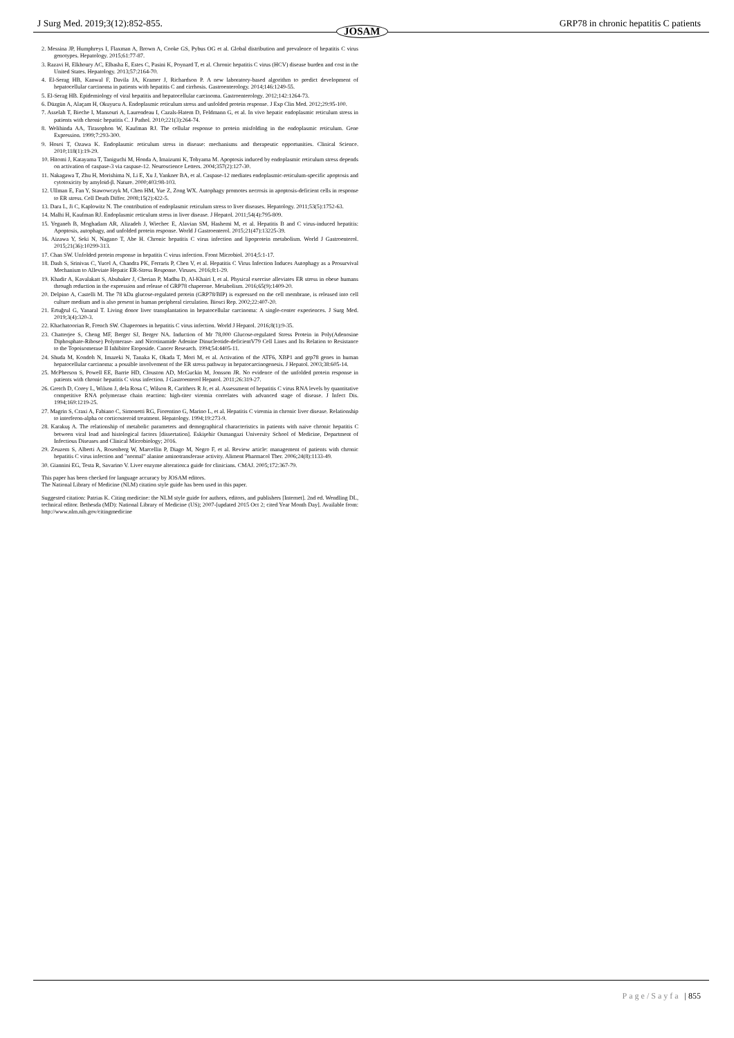J Surg Med. 2019;3(12):852-855. GRP78 in chronic hepatitis C patients
JOSAM
2. Messina JP, Humphreys I, Flaxman A, Brown A, Cooke GS, Pybus OG et al. Global distribution and prevalence of hepatitis C virus genotypes. Hepatology. 2015;61:77-87.
3. Razavi H, Elkhoury AC, Elbasha E, Estes C, Pasini K, Poynard T, et al. Chronic hepatitis C virus (HCV) disease burden and cost in the United States. Hepatology. 2013;57:2164-70.
4. El-Serag HB, Kanwal F, Davila JA, Kramer J, Richardson P. A new laboratory-based algorithm to predict development of hepatocellular carcinoma in patients with hepatitis C and cirrhosis. Gastroenterology. 2014;146:1249-55.
5. El-Serag HB. Epidemiology of viral hepatitis and hepatocellular carcinoma. Gastroenterology. 2012;142:1264-73.
6. Düzgün A, Alaçam H, Okuyucu A. Endoplasmic reticulum stress and unfolded protein response. J Exp Clin Med. 2012;29:95-100.
7. Asselah T, Bieche I, Mansouri A, Laurendeau I, Cazals-Hatem D, Feldmann G, et al. In vivo hepatic endoplasmic reticulum stress in patients with chronic hepatitis C. J Pathol. 2010;221(3):264-74.
8. Welihinda AA, Tirasophon W, Kaufman RJ. The cellular response to protein misfolding in the endoplasmic reticulum. Gene Expression. 1999;7:293-300.
9. Hosoi T, Ozawa K. Endoplasmic reticulum stress in disease: mechanisms and therapeutic opportunities. Clinical Science. 2010;118(1):19-29.
10. Hitomi J, Katayama T, Taniguchi M, Honda A, Imaizumi K, Tohyama M. Apoptosis induced by endoplasmic reticulum stress depends on activation of caspase-3 via caspase-12. Neuroscience Letters. 2004;357(2):127-30.
11. Nakagawa T, Zhu H, Morishima N, Li E, Xu J, Yankner BA, et al. Caspase-12 mediates endoplasmic-reticulum-specific apoptosis and cytotoxicity by amyloid-β. Nature. 2000;403:98-103.
12. Ullman E, Fan Y, Stawowczyk M, Chen HM, Yue Z, Zong WX. Autophagy promotes necrosis in apoptosis-deficient cells in response to ER stress. Cell Death Differ. 2008;15(2):422-5.
13. Dara L, Ji C, Kaplowitz N. The contribution of endoplasmic reticulum stress to liver diseases. Hepatology. 2011;53(5):1752-63.
14. Malhi H, Kaufman RJ. Endoplasmic reticulum stress in liver disease. J Hepatol. 2011;54(4):795-809.
15. Yeganeh B, Moghadam AR, Alizadeh J, Wiechec E, Alavian SM, Hashemi M, et al. Hepatitis B and C virus-induced hepatitis: Apoptosis, autophagy, and unfolded protein response. World J Gastroenterol. 2015;21(47):13225-39.
16. Aizawa Y, Seki N, Nagano T, Abe H. Chronic hepatitis C virus infection and lipoprotein metabolism. World J Gastroenterol. 2015;21(36):10299-313.
17. Chan SW. Unfolded protein response in hepatitis C virus infection. Front Microbiol. 2014;5:1-17.
18. Dash S, Srinivas C, Yucel A, Chandra PK, Ferraris P, Chen V, et al. Hepatitis C Virus Infection Induces Autophagy as a Prosurvival Mechanism to Alleviate Hepatic ER-Stress Response. Viruses. 2016;8:1-29.
19. Khadir A, Kavalakatt S, Abubaker J, Cherian P, Madhu D, Al-Khairi I, et al. Physical exercise alleviates ER stress in obese humans through reduction in the expression and release of GRP78 chaperone. Metabolism. 2016;65(9):1409-20.
20. Delpino A, Castelli M. The 78 kDa glucose-regulated protein (GRP78/BIP) is expressed on the cell membrane, is released into cell culture medium and is also present in human peripheral circulation. Biosci Rep. 2002;22:407-20.
21. Ertuğrul G, Yanaral T. Living donor liver transplantation in hepatocellular carcinoma: A single-center experiences. J Surg Med. 2019;3(4):320-3.
22. Khachatoorian R, French SW. Chaperones in hepatitis C virus infection. World J Hepatol. 2016;8(1):9-35.
23. Chatterjee S, Cheng MF, Berger SJ, Berger NA. Induction of Mr 78,000 Glucose-regulated Stress Protein in Poly(Adenosine Diphosphate-Ribose) Polymerase- and Nicotinamide Adenine Dinucleotide-deficientV79 Cell Lines and Its Relation to Resistance to the Topoisomerase II Inhibitor Etoposide. Cancer Research. 1994;54:4405-11.
24. Shuda M, Kondoh N, Imazeki N, Tanaka K, Okada T, Mori M, et al. Activation of the ATF6, XBP1 and grp78 genes in human hepatocellular carcinoma: a possible involvement of the ER stress pathway in hepatocarcinogenesis. J Hepatol. 2003;38:605-14.
25. McPherson S, Powell EE, Barrie HD, Clouston AD, McGuckin M, Jonsson JR. No evidence of the unfolded protein response in patients with chronic hepatitis C virus infection. J Gastroenterol Hepatol. 2011;26:319-27.
26. Gretch D, Corey L, Wilson J, dela Rosa C, Wilson R, Carithers R Jr, et al. Assessment of hepatitis C virus RNA levels by quantitative competitive RNA polymerase chain reaction: high-titer viremia correlates with advanced stage of disease. J Infect Dis. 1994;169:1219-25.
27. Magrin S, Craxi A, Fabiano C, Simonetti RG, Fiorentino G, Marino L, et al. Hepatitis C viremia in chronic liver disease. Relationship to interferon-alpha or corticosteroid treatment. Hepatology. 1994;19:273-9.
28. Karakuş A. The relationship of metabolic parameters and demographical characteristics in patients with naive chronic hepatitis C between viral load and histological factors [dissertation]. Eskişehir Osmangazi University School of Medicine, Department of Infectious Diseases and Clinical Microbiology; 2016.
29. Zeuzem S, Alberti A, Rosenberg W, Marcellin P, Diago M, Negro F, et al. Review article: management of patients with chronic hepatitis C virus infection and "normal" alanine aminotransferase activity. Aliment Pharmacol Ther. 2006;24(8):1133-49.
30. Giannini EG, Testa R, Savarino V. Liver enzyme alteration:a guide for clinicians. CMAJ. 2005;172:367-79.
This paper has been checked for language accuracy by JOSAM editors.
The National Library of Medicine (NLM) citation style guide has been used in this paper.
Suggested citation: Patrias K. Citing medicine: the NLM style guide for authors, editors, and publishers [Internet]. 2nd ed. Wendling DL, technical editor. Bethesda (MD): National Library of Medicine (US); 2007-[updated 2015 Oct 2; cited Year Month Day]. Available from: http://www.nlm.nih.gov/citingmedicine
Page/Sayfa | 855